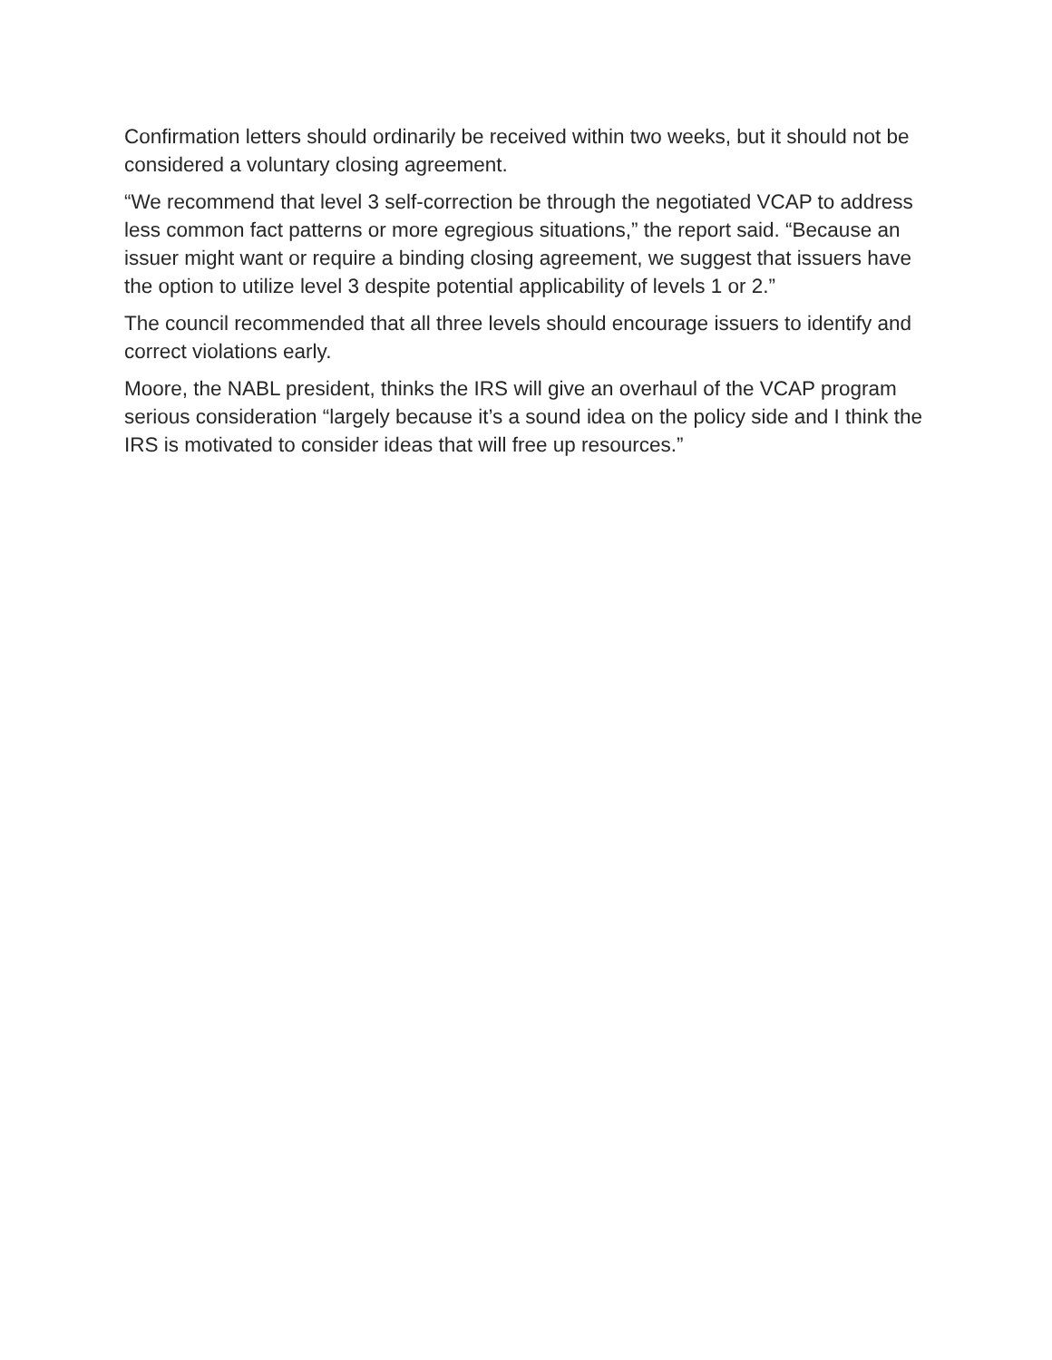Confirmation letters should ordinarily be received within two weeks, but it should not be considered a voluntary closing agreement.
“We recommend that level 3 self-correction be through the negotiated VCAP to address less common fact patterns or more egregious situations,” the report said. “Because an issuer might want or require a binding closing agreement, we suggest that issuers have the option to utilize level 3 despite potential applicability of levels 1 or 2.”
The council recommended that all three levels should encourage issuers to identify and correct violations early.
Moore, the NABL president, thinks the IRS will give an overhaul of the VCAP program serious consideration “largely because it’s a sound idea on the policy side and I think the IRS is motivated to consider ideas that will free up resources.”